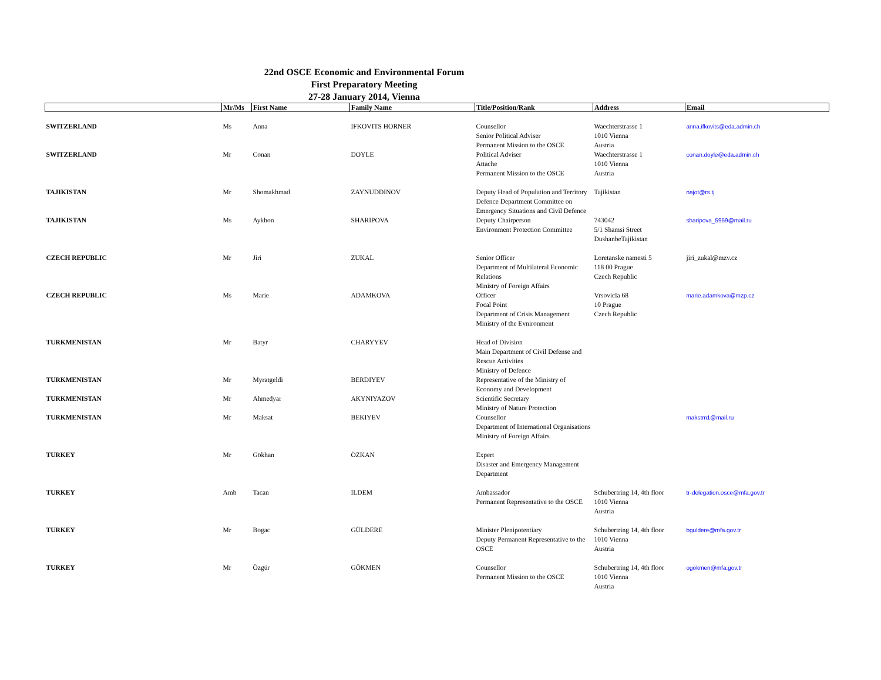22nd OSCE Economic and Environmental Forum
First Preparatory Meeting
27-28 January 2014, Vienna
| | Mr/Ms | First Name | Family Name | Title/Position/Rank | Address | Email |
| --- | --- | --- | --- | --- | --- | --- |
| SWITZERLAND | Ms | Anna | IFKOVITS HORNER | Counsellor Senior Political Adviser Permanent Mission to the OSCE | Waechterstrasse 1 1010 Vienna Austria | anna.ifkovits@eda.admin.ch |
| SWITZERLAND | Mr | Conan | DOYLE | Political Adviser Attache Permanent Mission to the OSCE | Waechterstrasse 1 1010 Vienna Austria | conan.doyle@eda.admin.ch |
| TAJIKISTAN | Mr | Shomakhmad | ZAYNUDDINOV | Deputy Head of Population and Territory Defence Department Committee on Emergency Situations and Civil Defence | Tajikistan | najot@rs.tj |
| TAJIKISTAN | Ms | Aykhon | SHARIPOVA | Deputy Chairperson Environment Protection Committee | 743042 5/1 Shamsi Street DushanbeTajikistan | sharipova_5959@mail.ru |
| CZECH REPUBLIC | Mr | Jiri | ZUKAL | Senior Officer Department of Multilateral Economic Relations Ministry of Foreign Affairs | Loretanske namesti 5 118 00 Prague Czech Republic | jiri_zukal@mzv.cz |
| CZECH REPUBLIC | Ms | Marie | ADAMKOVA | Officer Focal Point Department of Crisis Management Ministry of the Evnironment | Vrsovicla 68 10 Prague Czech Republic | marie.adamkova@mzp.cz |
| TURKMENISTAN | Mr | Batyr | CHARYYEV | Head of Division Main Department of Civil Defense and Rescue Activities Ministry of Defence | | |
| TURKMENISTAN | Mr | Myratgeldi | BERDIYEV | Representative of the Ministry of Economy and Development | | |
| TURKMENISTAN | Mr | Ahmedyar | AKYNIYAZOV | Scientific Secretary Ministry of Nature Protection | | |
| TURKMENISTAN | Mr | Maksat | BEKIYEV | Counsellor Department of International Organisations Ministry of Foreign Affairs | | makstm1@mail.ru |
| TURKEY | Mr | Gökhan | ÖZKAN | Expert Disaster and Emergency Management Department | | |
| TURKEY | Amb | Tacan | ILDEM | Ambassador Permanent Representative to the OSCE | Schubertring 14, 4th floor 1010 Vienna Austria | tr-delegation.osce@mfa.gov.tr |
| TURKEY | Mr | Bogac | GÜLDERE | Minister Plenipotentiary Deputy Permanent Representative to the OSCE | Schubertring 14, 4th floor 1010 Vienna Austria | bguldere@mfa.gov.tr |
| TURKEY | Mr | Özgür | GÖKMEN | Counsellor Permanent Mission to the OSCE | Schubertring 14, 4th floor 1010 Vienna Austria | ogokmen@mfa.gov.tr |